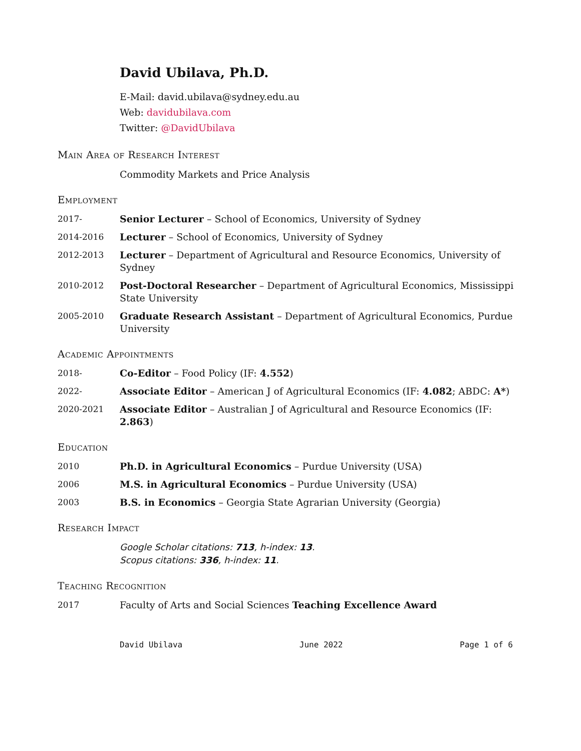David Ubilava, Ph.D.
E-Mail: david.ubilava@sydney.edu.au
Web: davidubilava.com
Twitter: @DavidUbilava
Main Area of Research Interest
Commodity Markets and Price Analysis
Employment
2017- Senior Lecturer – School of Economics, University of Sydney
2014-2016 Lecturer – School of Economics, University of Sydney
2012-2013 Lecturer – Department of Agricultural and Resource Economics, University of Sydney
2010-2012 Post-Doctoral Researcher – Department of Agricultural Economics, Mississippi State University
2005-2010 Graduate Research Assistant – Department of Agricultural Economics, Purdue University
Academic Appointments
2018- Co-Editor – Food Policy (IF: 4.552)
2022- Associate Editor – American J of Agricultural Economics (IF: 4.082; ABDC: A*)
2020-2021 Associate Editor – Australian J of Agricultural and Resource Economics (IF: 2.863)
Education
2010 Ph.D. in Agricultural Economics – Purdue University (USA)
2006 M.S. in Agricultural Economics – Purdue University (USA)
2003 B.S. in Economics – Georgia State Agrarian University (Georgia)
Research Impact
Google Scholar citations: 713, h-index: 13.
Scopus citations: 336, h-index: 11.
Teaching Recognition
2017 Faculty of Arts and Social Sciences Teaching Excellence Award
David Ubilava June 2022 Page 1 of 6